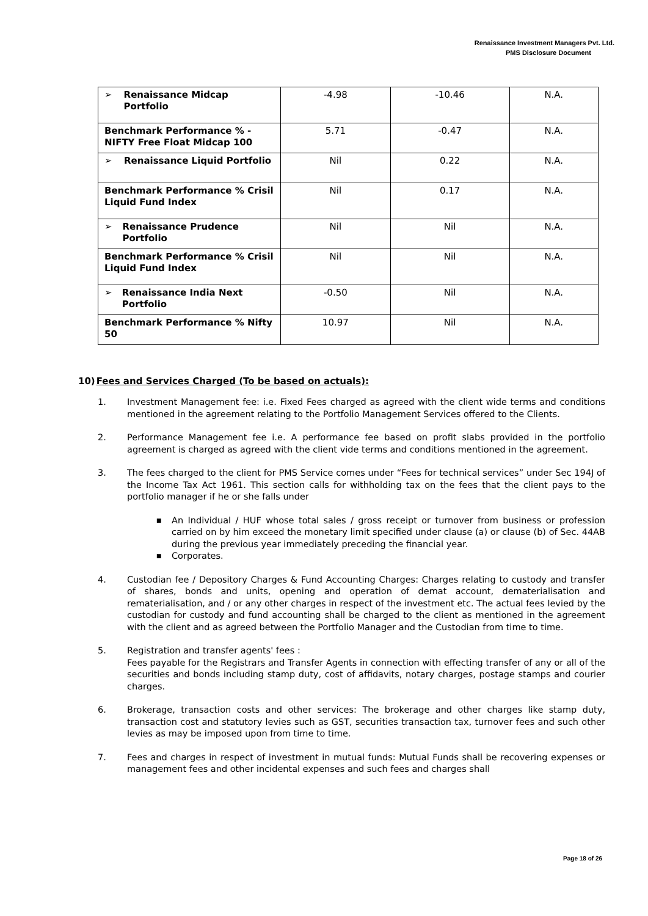Renaissance Investment Managers Pvt. Ltd.
PMS Disclosure Document
| ➢ Renaissance Midcap Portfolio | -4.98 | -10.46 | N.A. |
| Benchmark Performance % - NIFTY Free Float Midcap 100 | 5.71 | -0.47 | N.A. |
| ➢ Renaissance Liquid Portfolio | Nil | 0.22 | N.A. |
| Benchmark Performance % Crisil Liquid Fund Index | Nil | 0.17 | N.A. |
| ➢ Renaissance Prudence Portfolio | Nil | Nil | N.A. |
| Benchmark Performance % Crisil Liquid Fund Index | Nil | Nil | N.A. |
| ➢ Renaissance India Next Portfolio | -0.50 | Nil | N.A. |
| Benchmark Performance % Nifty 50 | 10.97 | Nil | N.A. |
10)Fees and Services Charged (To be based on actuals):
1. Investment Management fee: i.e. Fixed Fees charged as agreed with the client wide terms and conditions mentioned in the agreement relating to the Portfolio Management Services offered to the Clients.
2. Performance Management fee i.e. A performance fee based on profit slabs provided in the portfolio agreement is charged as agreed with the client vide terms and conditions mentioned in the agreement.
3. The fees charged to the client for PMS Service comes under “Fees for technical services” under Sec 194J of the Income Tax Act 1961. This section calls for withholding tax on the fees that the client pays to the portfolio manager if he or she falls under
■
An Individual / HUF whose total sales / gross receipt or turnover from business or profession carried on by him exceed the monetary limit specified under clause (a) or clause (b) of Sec. 44AB during the previous year immediately preceding the financial year.
■
Corporates.
4. Custodian fee / Depository Charges & Fund Accounting Charges: Charges relating to custody and transfer of shares, bonds and units, opening and operation of demat account, dematerialisation and rematerialisation, and / or any other charges in respect of the investment etc. The actual fees levied by the custodian for custody and fund accounting shall be charged to the client as mentioned in the agreement with the client and as agreed between the Portfolio Manager and the Custodian from time to time.
5. Registration and transfer agents' fees :
Fees payable for the Registrars and Transfer Agents in connection with effecting transfer of any or all of the securities and bonds including stamp duty, cost of affidavits, notary charges, postage stamps and courier charges.
6. Brokerage, transaction costs and other services: The brokerage and other charges like stamp duty, transaction cost and statutory levies such as GST, securities transaction tax, turnover fees and such other levies as may be imposed upon from time to time.
7. Fees and charges in respect of investment in mutual funds: Mutual Funds shall be recovering expenses or management fees and other incidental expenses and such fees and charges shall
Page 18 of 26